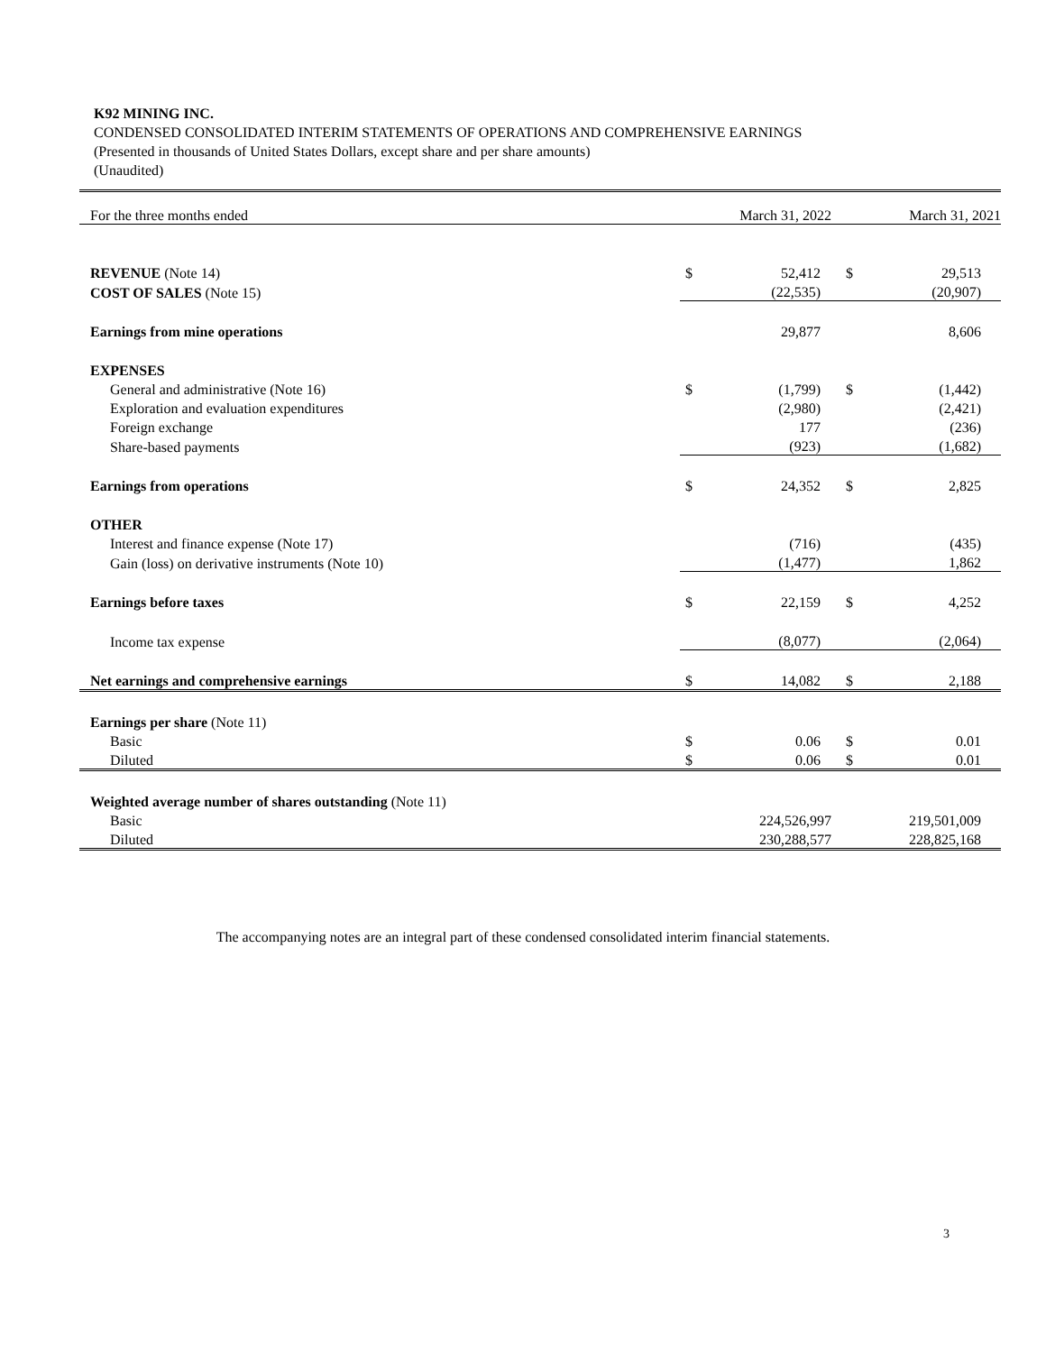K92 MINING INC.
CONDENSED CONSOLIDATED INTERIM STATEMENTS OF OPERATIONS AND COMPREHENSIVE EARNINGS
(Presented in thousands of United States Dollars, except share and per share amounts)
(Unaudited)
| For the three months ended | | March 31, 2022 | | March 31, 2021 |
| REVENUE (Note 14) | $ | 52,412 | $ | 29,513 |
| COST OF SALES (Note 15) | | (22,535) | | (20,907) |
| Earnings from mine operations | | 29,877 | | 8,606 |
| EXPENSES | | | | |
| General and administrative (Note 16) | $ | (1,799) | $ | (1,442) |
| Exploration and evaluation expenditures | | (2,980) | | (2,421) |
| Foreign exchange | | 177 | | (236) |
| Share-based payments | | (923) | | (1,682) |
| Earnings from operations | $ | 24,352 | $ | 2,825 |
| OTHER | | | | |
| Interest and finance expense (Note 17) | | (716) | | (435) |
| Gain (loss) on derivative instruments (Note 10) | | (1,477) | | 1,862 |
| Earnings before taxes | $ | 22,159 | $ | 4,252 |
| Income tax expense | | (8,077) | | (2,064) |
| Net earnings and comprehensive earnings | $ | 14,082 | $ | 2,188 |
| Earnings per share (Note 11) | | | | |
| Basic | $ | 0.06 | $ | 0.01 |
| Diluted | $ | 0.06 | $ | 0.01 |
| Weighted average number of shares outstanding (Note 11) | | | | |
| Basic | | 224,526,997 | | 219,501,009 |
| Diluted | | 230,288,577 | | 228,825,168 |
The accompanying notes are an integral part of these condensed consolidated interim financial statements.
3